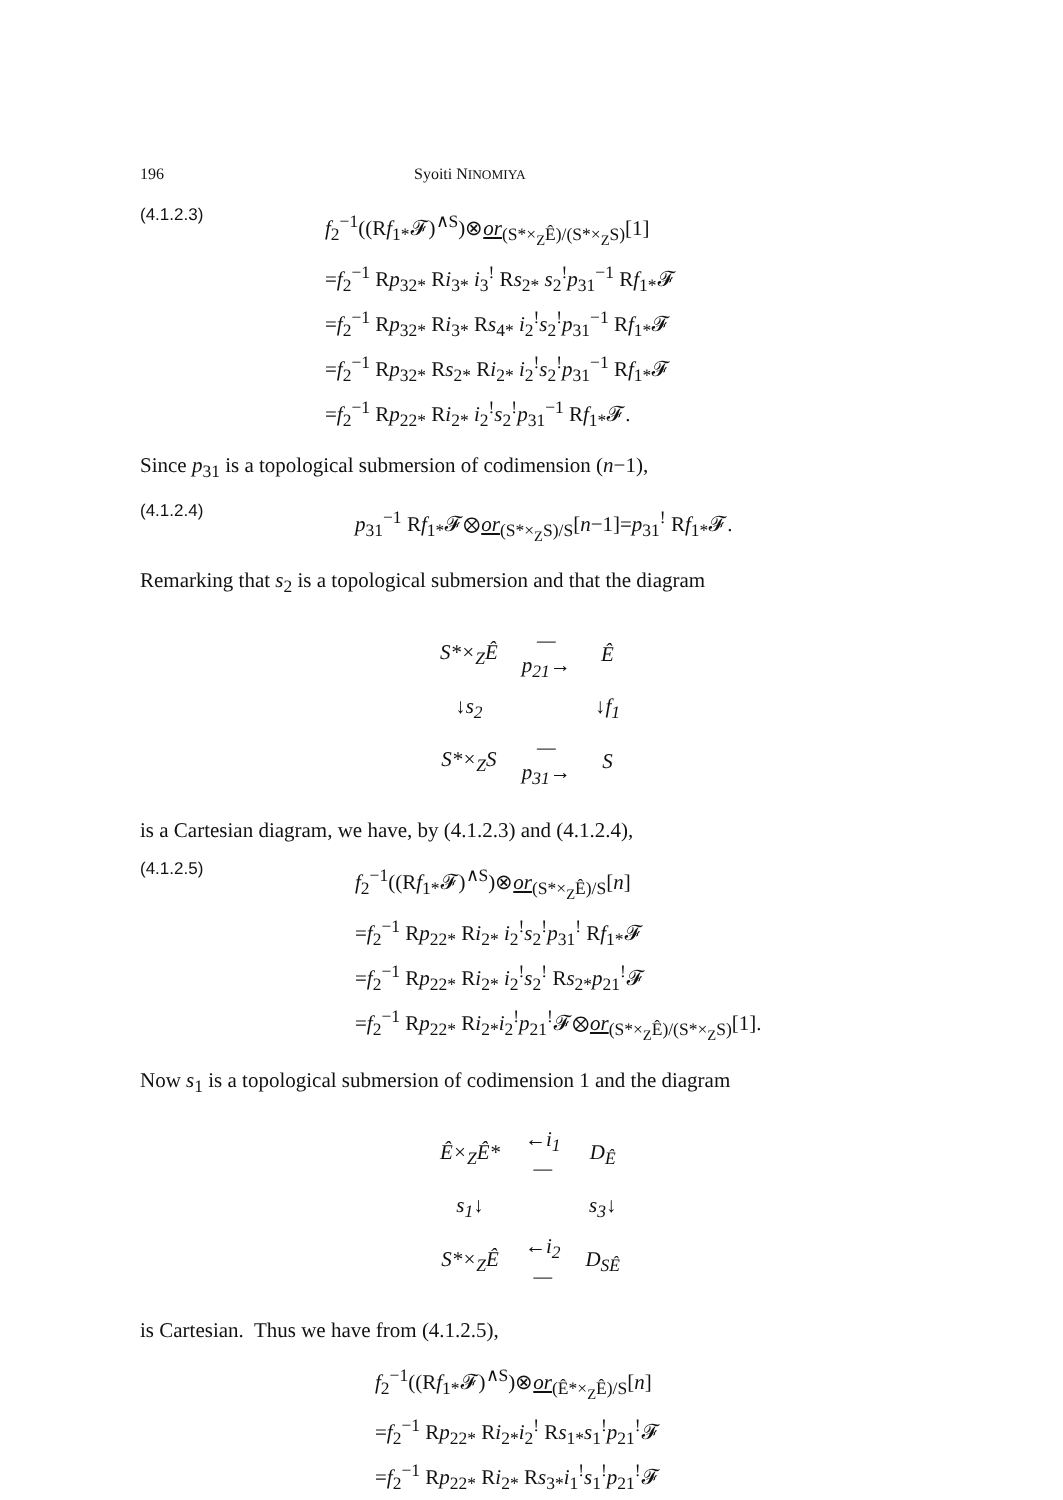196 Syoiti NINOMIYA
(4.1.2.3)
f<sub>2</sub><sup>−1</sup>((Rf<sub>1*</sub>𝓕)<sup>∧S</sup>)⊗or<sub>(S*×<sub>Z</sub>Ê)/(S*×<sub>Z</sub>S)</sub>[1]
=f<sub>2</sub><sup>−1</sup> Rp<sub>32*</sub> Ri<sub>3*</sub> i<sub>3</sub><sup>!</sup> Rs<sub>2*</sub> s<sub>2</sub><sup>!</sup>p<sub>31</sub><sup>−1</sup> Rf<sub>1*</sub>𝓕
=f<sub>2</sub><sup>−1</sup> Rp<sub>32*</sub> Ri<sub>3*</sub> Rs<sub>4*</sub> i<sub>2</sub><sup>!</sup>s<sub>2</sub><sup>!</sup>p<sub>31</sub><sup>−1</sup> Rf<sub>1*</sub>𝓕
=f<sub>2</sub><sup>−1</sup> Rp<sub>32*</sub> Rs<sub>2*</sub> Ri<sub>2*</sub> i<sub>2</sub><sup>!</sup>s<sub>2</sub><sup>!</sup>p<sub>31</sub><sup>−1</sup> Rf<sub>1*</sub>𝓕
=f<sub>2</sub><sup>−1</sup> Rp<sub>22*</sub> Ri<sub>2*</sub> i<sub>2</sub><sup>!</sup>s<sub>2</sub><sup>!</sup>p<sub>31</sub><sup>−1</sup> Rf<sub>1*</sub>𝓕.
Since p<sub>31</sub> is a topological submersion of codimension (n−1),
(4.1.2.4)
p<sub>31</sub><sup>−1</sup> Rf<sub>1*</sub>𝓕⊗or<sub>(S*×<sub>Z</sub>S)/S</sub>[n−1]=p<sub>31</sub><sup>!</sup> Rf<sub>1*</sub>𝓕.
Remarking that s<sub>2</sub> is a topological submersion and that the diagram
| S*×<sub>Z</sub>Ê | — p<sub>21</sub>→ | Ê |
| ↓ s<sub>2</sub> | | ↓ f<sub>1</sub> |
| S*×<sub>Z</sub>S | — p<sub>31</sub>→ | S |
is a Cartesian diagram, we have, by (4.1.2.3) and (4.1.2.4),
(4.1.2.5)
f<sub>2</sub><sup>−1</sup>((Rf<sub>1*</sub>𝓕)<sup>∧S</sup>)⊗or<sub>(S*×<sub>Z</sub>Ê)/S</sub>[n]
=f<sub>2</sub><sup>−1</sup> Rp<sub>22*</sub> Ri<sub>2*</sub> i<sub>2</sub><sup>!</sup>s<sub>2</sub><sup>!</sup>p<sub>31</sub><sup>!</sup> Rf<sub>1*</sub>𝓕
=f<sub>2</sub><sup>−1</sup> Rp<sub>22*</sub> Ri<sub>2*</sub> i<sub>2</sub><sup>!</sup>s<sub>2</sub><sup>!</sup> Rs<sub>2*</sub>p<sub>21</sub><sup>!</sup>𝓕
=f<sub>2</sub><sup>−1</sup> Rp<sub>22*</sub> Ri<sub>2*</sub>i<sub>2</sub><sup>!</sup>p<sub>21</sub><sup>!</sup>𝓕⊗or<sub>(S*×<sub>Z</sub>Ê)/(S*×<sub>Z</sub>S)</sub>[1].
Now s<sub>1</sub> is a topological submersion of codimension 1 and the diagram
| Ê×<sub>Z</sub>Ê* | ← i<sub>1</sub>— | D<sub>Ê</sub> |
| s<sub>1</sub>↓ | | s<sub>3</sub>↓ |
| S*×<sub>Z</sub>Ê | ← i<sub>2</sub>— | D<sub>SÊ</sub> |
is Cartesian. Thus we have from (4.1.2.5),
f<sub>2</sub><sup>−1</sup>((Rf<sub>1*</sub>𝓕)<sup>∧S</sup>)⊗or<sub>(Ê*×<sub>Z</sub>Ê)/S</sub>[n]
=f<sub>2</sub><sup>−1</sup> Rp<sub>22*</sub> Ri<sub>2*</sub>i<sub>2</sub><sup>!</sup> Rs<sub>1*</sub>s<sub>1</sub><sup>!</sup>p<sub>21</sub><sup>!</sup>𝓕
=f<sub>2</sub><sup>−1</sup> Rp<sub>22*</sub> Ri<sub>2*</sub> Rs<sub>3*</sub>i<sub>1</sub><sup>!</sup>s<sub>1</sub><sup>!</sup>p<sub>21</sub><sup>!</sup>𝓕